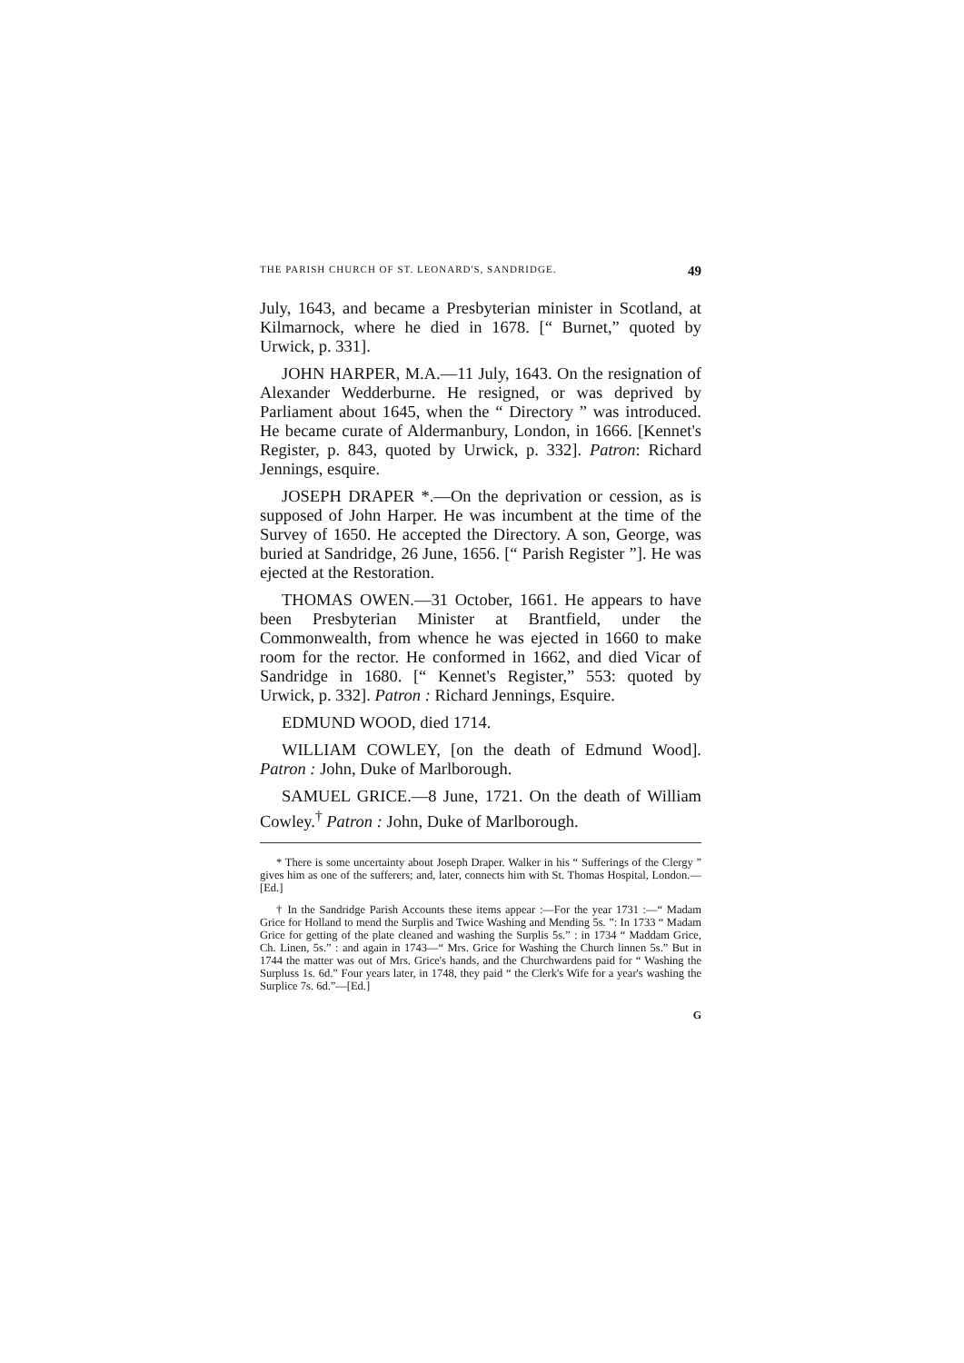THE PARISH CHURCH OF ST. LEONARD'S, SANDRIDGE. 49
July, 1643, and became a Presbyterian minister in Scotland, at Kilmarnock, where he died in 1678. [“ Burnet,” quoted by Urwick, p. 331].
JOHN HARPER, M.A.—11 July, 1643. On the resignation of Alexander Wedderburne. He resigned, or was deprived by Parliament about 1645, when the “ Directory ” was introduced. He became curate of Aldermanbury, London, in 1666. [Kennet's Register, p. 843, quoted by Urwick, p. 332]. Patron: Richard Jennings, esquire.
JOSEPH DRAPER *.—On the deprivation or cession, as is supposed of John Harper. He was incumbent at the time of the Survey of 1650. He accepted the Directory. A son, George, was buried at Sandridge, 26 June, 1656. [“ Parish Register ”]. He was ejected at the Restoration.
THOMAS OWEN.—31 October, 1661. He appears to have been Presbyterian Minister at Brantfield, under the Commonwealth, from whence he was ejected in 1660 to make room for the rector. He conformed in 1662, and died Vicar of Sandridge in 1680. [“ Kennet's Register,” 553: quoted by Urwick, p. 332]. Patron : Richard Jennings, Esquire.
EDMUND WOOD, died 1714.
WILLIAM COWLEY, [on the death of Edmund Wood]. Patron : John, Duke of Marlborough.
SAMUEL GRICE.—8 June, 1721. On the death of William Cowley.<sup>†</sup> Patron : John, Duke of Marlborough.
* There is some uncertainty about Joseph Draper. Walker in his “ Sufferings of the Clergy ” gives him as one of the sufferers; and, later, connects him with St. Thomas Hospital, London.—[Ed.]
† In the Sandridge Parish Accounts these items appear :—For the year 1731 :—“ Madam Grice for Holland to mend the Surplis and Twice Washing and Mending 5s. ”: In 1733 “ Madam Grice for getting of the plate cleaned and washing the Surplis 5s.” : in 1734 “ Maddam Grice, Ch. Linen, 5s.” : and again in 1743—“ Mrs. Grice for Washing the Church linnen 5s.” But in 1744 the matter was out of Mrs. Grice's hands, and the Churchwardens paid for “ Washing the Surpluss 1s. 6d.” Four years later, in 1748, they paid “ the Clerk's Wife for a year's washing the Surplice 7s. 6d.”—[Ed.]
G